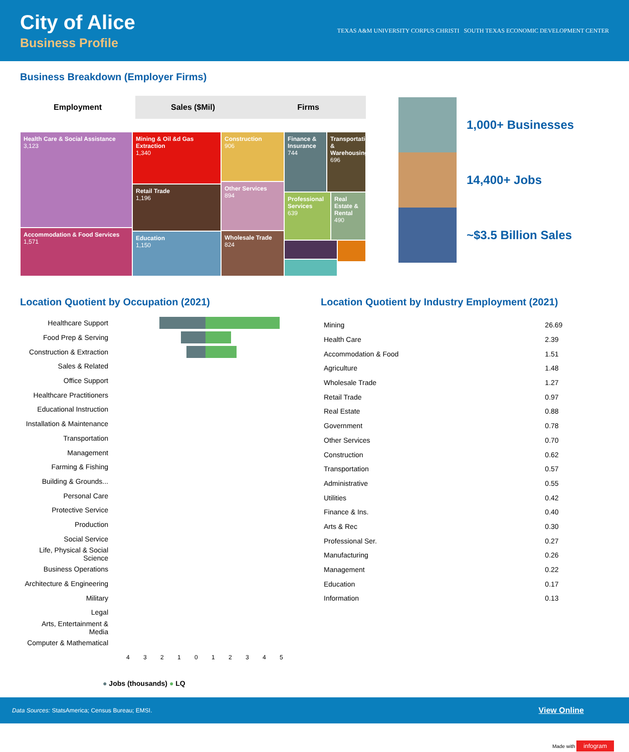City of Alice
Business Profile
TEXAS A&M UNIVERSITY CORPUS CHRISTI SOUTH TEXAS ECONOMIC DEVELOPMENT CENTER
Business Breakdown (Employer Firms)
Employment Sales ($Mil) Firms
Health Care & Social Assistance
3,123
Accommodation & Food Services
1,571
Mining & Oil &d Gas Extraction
1,340
Retail Trade
1,196
Education
1,150
Construction
906
Other Services
894
Wholesale Trade
824
Finance & Insurance
744
Transportation & Warehousing
696
Professional Services
639
Real Estate & Rental
490
1,000+ Businesses
14,400+ Jobs
~$3.5 Billion Sales
Location Quotient by Occupation (2021)
| Healthcare Support | |
| Food Prep & Serving | |
| Construction & Extraction | |
| Sales & Related | |
| Office Support | |
| Healthcare Practitioners | |
| Educational Instruction | |
| Installation & Maintenance | |
| Transportation | |
| Management | |
| Farming & Fishing | |
| Building & Grounds... | |
| Personal Care | |
| Protective Service | |
| Production | |
| Social Service | |
| Life, Physical & Social Science | |
| Business Operations | |
| Architecture & Engineering | |
| Military | |
| Legal | |
| Arts, Entertainment & Media | |
| Computer & Mathematical | |
| | 4 3 2 1 0 1 2 3 4 5 |
● Jobs (thousands) ● LQ
Location Quotient by Industry Employment (2021)
| Mining | 26.69 |
| Health Care | 2.39 |
| Accommodation & Food | 1.51 |
| Agriculture | 1.48 |
| Wholesale Trade | 1.27 |
| Retail Trade | 0.97 |
| Real Estate | 0.88 |
| Government | 0.78 |
| Other Services | 0.70 |
| Construction | 0.62 |
| Transportation | 0.57 |
| Administrative | 0.55 |
| Utilities | 0.42 |
| Finance & Ins. | 0.40 |
| Arts & Rec | 0.30 |
| Professional Ser. | 0.27 |
| Manufacturing | 0.26 |
| Management | 0.22 |
| Education | 0.17 |
| Information | 0.13 |
Data Sources: StatsAmerica; Census Bureau; EMSI. View Online
Made with infogram